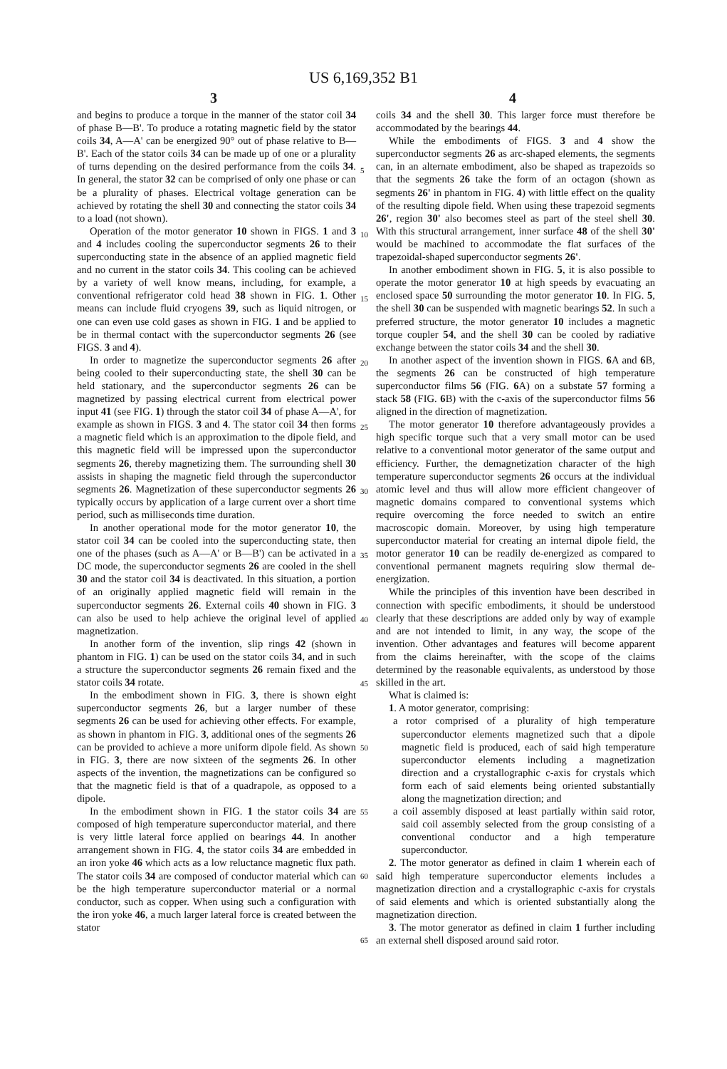US 6,169,352 B1
3 4
and begins to produce a torque in the manner of the stator coil 34 of phase B—B'. To produce a rotating magnetic field by the stator coils 34, A—A' can be energized 90° out of phase relative to B—B'. Each of the stator coils 34 can be made up of one or a plurality of turns depending on the desired performance from the coils 34. In general, the stator 32 can be comprised of only one phase or can be a plurality of phases. Electrical voltage generation can be achieved by rotating the shell 30 and connecting the stator coils 34 to a load (not shown).
Operation of the motor generator 10 shown in FIGS. 1 and 3 and 4 includes cooling the superconductor segments 26 to their superconducting state in the absence of an applied magnetic field and no current in the stator coils 34. This cooling can be achieved by a variety of well know means, including, for example, a conventional refrigerator cold head 38 shown in FIG. 1. Other means can include fluid cryogens 39, such as liquid nitrogen, or one can even use cold gases as shown in FIG. 1 and be applied to be in thermal contact with the superconductor segments 26 (see FIGS. 3 and 4).
In order to magnetize the superconductor segments 26 after being cooled to their superconducting state, the shell 30 can be held stationary, and the superconductor segments 26 can be magnetized by passing electrical current from electrical power input 41 (see FIG. 1) through the stator coil 34 of phase A—A', for example as shown in FIGS. 3 and 4. The stator coil 34 then forms a magnetic field which is an approximation to the dipole field, and this magnetic field will be impressed upon the superconductor segments 26, thereby magnetizing them. The surrounding shell 30 assists in shaping the magnetic field through the superconductor segments 26. Magnetization of these superconductor segments 26 typically occurs by application of a large current over a short time period, such as milliseconds time duration.
In another operational mode for the motor generator 10, the stator coil 34 can be cooled into the superconducting state, then one of the phases (such as A—A' or B—B') can be activated in a DC mode, the superconductor segments 26 are cooled in the shell 30 and the stator coil 34 is deactivated. In this situation, a portion of an originally applied magnetic field will remain in the superconductor segments 26. External coils 40 shown in FIG. 3 can also be used to help achieve the original level of applied magnetization.
In another form of the invention, slip rings 42 (shown in phantom in FIG. 1) can be used on the stator coils 34, and in such a structure the superconductor segments 26 remain fixed and the stator coils 34 rotate.
In the embodiment shown in FIG. 3, there is shown eight superconductor segments 26, but a larger number of these segments 26 can be used for achieving other effects. For example, as shown in phantom in FIG. 3, additional ones of the segments 26 can be provided to achieve a more uniform dipole field. As shown in FIG. 3, there are now sixteen of the segments 26. In other aspects of the invention, the magnetizations can be configured so that the magnetic field is that of a quadrapole, as opposed to a dipole.
In the embodiment shown in FIG. 1 the stator coils 34 are composed of high temperature superconductor material, and there is very little lateral force applied on bearings 44. In another arrangement shown in FIG. 4, the stator coils 34 are embedded in an iron yoke 46 which acts as a low reluctance magnetic flux path. The stator coils 34 are composed of conductor material which can be the high temperature superconductor material or a normal conductor, such as copper. When using such a configuration with the iron yoke 46, a much larger lateral force is created between the stator
5
10
15
20
25
30
35
40
45
50
55
60
65
coils 34 and the shell 30. This larger force must therefore be accommodated by the bearings 44.
While the embodiments of FIGS. 3 and 4 show the superconductor segments 26 as arc-shaped elements, the segments can, in an alternate embodiment, also be shaped as trapezoids so that the segments 26 take the form of an octagon (shown as segments 26' in phantom in FIG. 4) with little effect on the quality of the resulting dipole field. When using these trapezoid segments 26', region 30' also becomes steel as part of the steel shell 30. With this structural arrangement, inner surface 48 of the shell 30' would be machined to accommodate the flat surfaces of the trapezoidal-shaped superconductor segments 26'.
In another embodiment shown in FIG. 5, it is also possible to operate the motor generator 10 at high speeds by evacuating an enclosed space 50 surrounding the motor generator 10. In FIG. 5, the shell 30 can be suspended with magnetic bearings 52. In such a preferred structure, the motor generator 10 includes a magnetic torque coupler 54, and the shell 30 can be cooled by radiative exchange between the stator coils 34 and the shell 30.
In another aspect of the invention shown in FIGS. 6 A and 6 B, the segments 26 can be constructed of high temperature superconductor films 56 (FIG. 6 A) on a substate 57 forming a stack 58 (FIG. 6 B) with the c-axis of the superconductor films 56 aligned in the direction of magnetization.
The motor generator 10 therefore advantageously provides a high specific torque such that a very small motor can be used relative to a conventional motor generator of the same output and efficiency. Further, the demagnetization character of the high temperature superconductor segments 26 occurs at the individual atomic level and thus will allow more efficient changeover of magnetic domains compared to conventional systems which require overcoming the force needed to switch an entire macroscopic domain. Moreover, by using high temperature superconductor material for creating an internal dipole field, the motor generator 10 can be readily de-energized as compared to conventional permanent magnets requiring slow thermal de-energization.
While the principles of this invention have been described in connection with specific embodiments, it should be understood clearly that these descriptions are added only by way of example and are not intended to limit, in any way, the scope of the invention. Other advantages and features will become apparent from the claims hereinafter, with the scope of the claims determined by the reasonable equivalents, as understood by those skilled in the art.
What is claimed is:
1. A motor generator, comprising:
a rotor comprised of a plurality of high temperature superconductor elements magnetized such that a dipole magnetic field is produced, each of said high temperature superconductor elements including a magnetization direction and a crystallographic c-axis for crystals which form each of said elements being oriented substantially along the magnetization direction; and
a coil assembly disposed at least partially within said rotor, said coil assembly selected from the group consisting of a conventional conductor and a high temperature superconductor.
2. The motor generator as defined in claim 1 wherein each of said high temperature superconductor elements includes a magnetization direction and a crystallographic c-axis for crystals of said elements and which is oriented substantially along the magnetization direction.
3. The motor generator as defined in claim 1 further including an external shell disposed around said rotor.